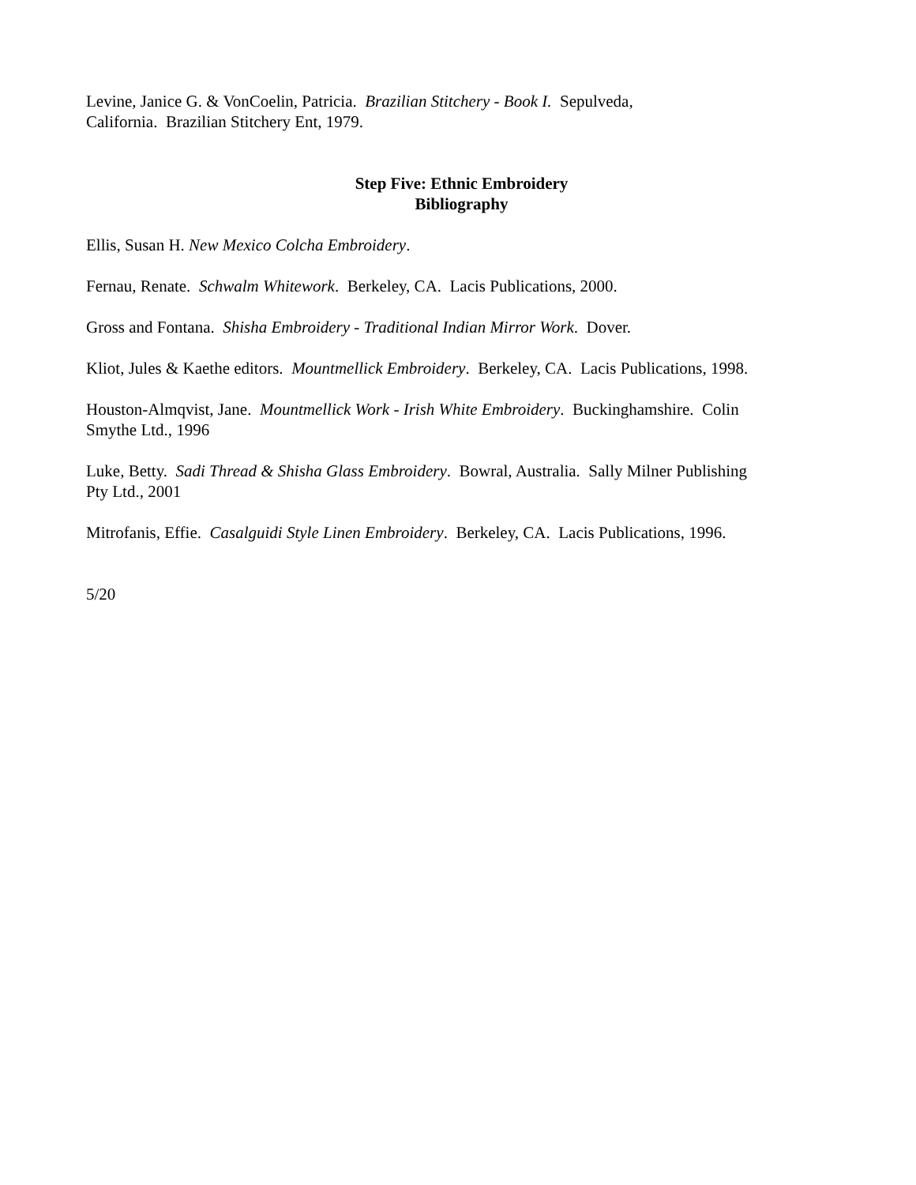Levine, Janice G. & VonCoelin, Patricia. Brazilian Stitchery - Book I. Sepulveda,
California. Brazilian Stitchery Ent, 1979.
Step Five: Ethnic Embroidery
Bibliography
Ellis, Susan H. New Mexico Colcha Embroidery.
Fernau, Renate. Schwalm Whitework. Berkeley, CA. Lacis Publications, 2000.
Gross and Fontana. Shisha Embroidery - Traditional Indian Mirror Work. Dover.
Kliot, Jules & Kaethe editors. Mountmellick Embroidery. Berkeley, CA. Lacis Publications, 1998.
Houston-Almqvist, Jane. Mountmellick Work - Irish White Embroidery. Buckinghamshire. Colin
Smythe Ltd., 1996
Luke, Betty. Sadi Thread & Shisha Glass Embroidery. Bowral, Australia. Sally Milner Publishing
Pty Ltd., 2001
Mitrofanis, Effie. Casalguidi Style Linen Embroidery. Berkeley, CA. Lacis Publications, 1996.
5/20